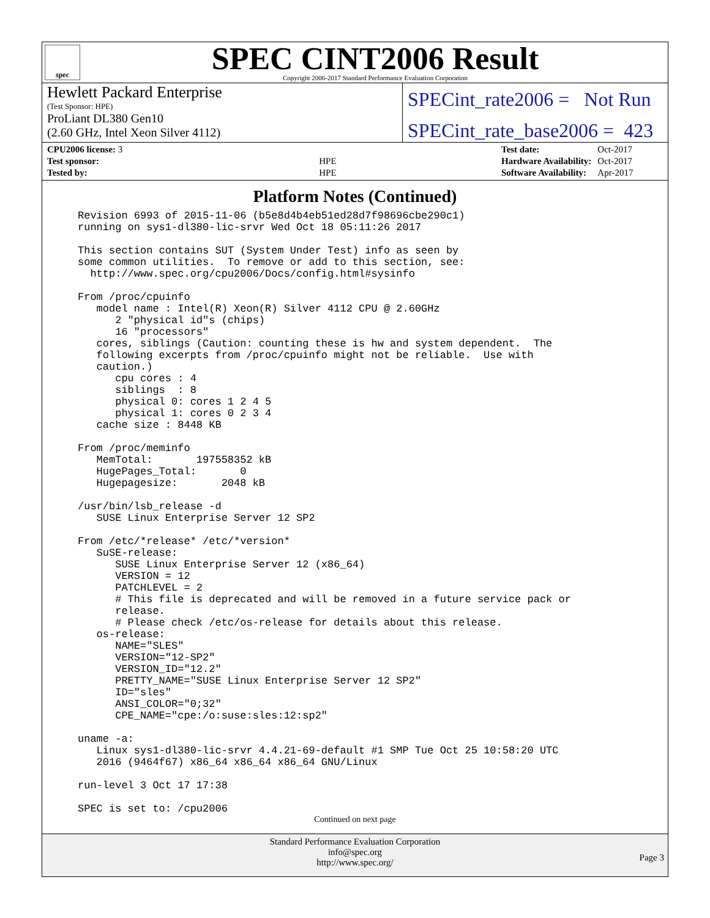spec
SPEC CINT2006 Result
Copyright 2006-2017 Standard Performance Evaluation Corporation
Hewlett Packard Enterprise
(Test Sponsor: HPE)
ProLiant DL380 Gen10
(2.60 GHz, Intel Xeon Silver 4112)
SPECint_rate2006 = Not Run
SPECint_rate_base2006 = 423
| CPU2006 license: 3 | |
| Test sponsor: | HPE |
| Tested by: | HPE |
| Test date: | Oct-2017 |
| Hardware Availability: | Oct-2017 |
| Software Availability: | Apr-2017 |
Platform Notes (Continued)
Revision 6993 of 2015-11-06 (b5e8d4b4eb51ed28d7f98696cbe290c1)
running on sys1-dl380-lic-srvr Wed Oct 18 05:11:26 2017

This section contains SUT (System Under Test) info as seen by
some common utilities.  To remove or add to this section, see:
  http://www.spec.org/cpu2006/Docs/config.html#sysinfo

From /proc/cpuinfo
   model name : Intel(R) Xeon(R) Silver 4112 CPU @ 2.60GHz
      2 "physical id"s (chips)
      16 "processors"
   cores, siblings (Caution: counting these is hw and system dependent.  The
   following excerpts from /proc/cpuinfo might not be reliable.  Use with
   caution.)
      cpu cores : 4
      siblings  : 8
      physical 0: cores 1 2 4 5
      physical 1: cores 0 2 3 4
   cache size : 8448 KB

From /proc/meminfo
   MemTotal:       197558352 kB
   HugePages_Total:       0
   Hugepagesize:       2048 kB

/usr/bin/lsb_release -d
   SUSE Linux Enterprise Server 12 SP2

From /etc/*release* /etc/*version*
   SuSE-release:
      SUSE Linux Enterprise Server 12 (x86_64)
      VERSION = 12
      PATCHLEVEL = 2
      # This file is deprecated and will be removed in a future service pack or
      release.
      # Please check /etc/os-release for details about this release.
   os-release:
      NAME="SLES"
      VERSION="12-SP2"
      VERSION_ID="12.2"
      PRETTY_NAME="SUSE Linux Enterprise Server 12 SP2"
      ID="sles"
      ANSI_COLOR="0;32"
      CPE_NAME="cpe:/o:suse:sles:12:sp2"

uname -a:
   Linux sys1-dl380-lic-srvr 4.4.21-69-default #1 SMP Tue Oct 25 10:58:20 UTC
   2016 (9464f67) x86_64 x86_64 x86_64 GNU/Linux

run-level 3 Oct 17 17:38

SPEC is set to: /cpu2006
Continued on next page
Standard Performance Evaluation Corporation
info@spec.org
http://www.spec.org/
Page 3